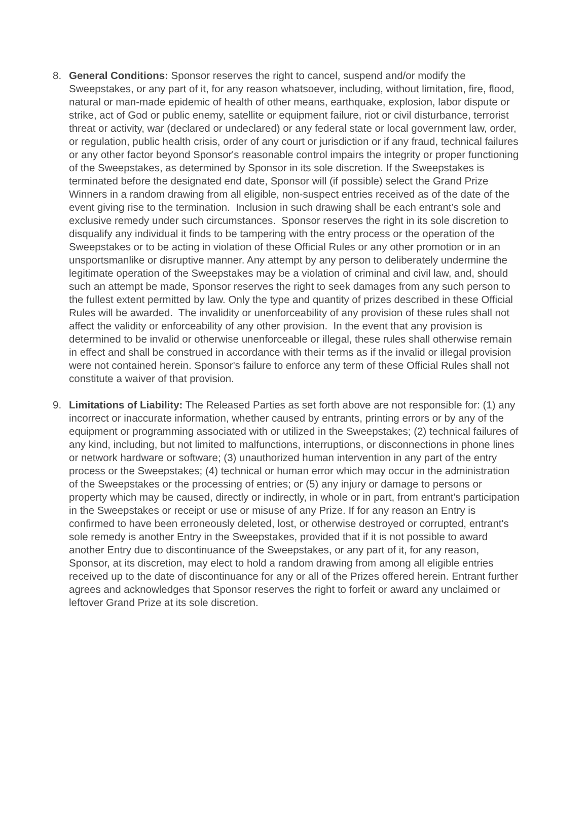8. General Conditions: Sponsor reserves the right to cancel, suspend and/or modify the Sweepstakes, or any part of it, for any reason whatsoever, including, without limitation, fire, flood, natural or man-made epidemic of health of other means, earthquake, explosion, labor dispute or strike, act of God or public enemy, satellite or equipment failure, riot or civil disturbance, terrorist threat or activity, war (declared or undeclared) or any federal state or local government law, order, or regulation, public health crisis, order of any court or jurisdiction or if any fraud, technical failures or any other factor beyond Sponsor's reasonable control impairs the integrity or proper functioning of the Sweepstakes, as determined by Sponsor in its sole discretion. If the Sweepstakes is terminated before the designated end date, Sponsor will (if possible) select the Grand Prize Winners in a random drawing from all eligible, non-suspect entries received as of the date of the event giving rise to the termination. Inclusion in such drawing shall be each entrant’s sole and exclusive remedy under such circumstances. Sponsor reserves the right in its sole discretion to disqualify any individual it finds to be tampering with the entry process or the operation of the Sweepstakes or to be acting in violation of these Official Rules or any other promotion or in an unsportsmanlike or disruptive manner. Any attempt by any person to deliberately undermine the legitimate operation of the Sweepstakes may be a violation of criminal and civil law, and, should such an attempt be made, Sponsor reserves the right to seek damages from any such person to the fullest extent permitted by law. Only the type and quantity of prizes described in these Official Rules will be awarded. The invalidity or unenforceability of any provision of these rules shall not affect the validity or enforceability of any other provision. In the event that any provision is determined to be invalid or otherwise unenforceable or illegal, these rules shall otherwise remain in effect and shall be construed in accordance with their terms as if the invalid or illegal provision were not contained herein. Sponsor's failure to enforce any term of these Official Rules shall not constitute a waiver of that provision.
9. Limitations of Liability: The Released Parties as set forth above are not responsible for: (1) any incorrect or inaccurate information, whether caused by entrants, printing errors or by any of the equipment or programming associated with or utilized in the Sweepstakes; (2) technical failures of any kind, including, but not limited to malfunctions, interruptions, or disconnections in phone lines or network hardware or software; (3) unauthorized human intervention in any part of the entry process or the Sweepstakes; (4) technical or human error which may occur in the administration of the Sweepstakes or the processing of entries; or (5) any injury or damage to persons or property which may be caused, directly or indirectly, in whole or in part, from entrant's participation in the Sweepstakes or receipt or use or misuse of any Prize. If for any reason an Entry is confirmed to have been erroneously deleted, lost, or otherwise destroyed or corrupted, entrant's sole remedy is another Entry in the Sweepstakes, provided that if it is not possible to award another Entry due to discontinuance of the Sweepstakes, or any part of it, for any reason, Sponsor, at its discretion, may elect to hold a random drawing from among all eligible entries received up to the date of discontinuance for any or all of the Prizes offered herein. Entrant further agrees and acknowledges that Sponsor reserves the right to forfeit or award any unclaimed or leftover Grand Prize at its sole discretion.